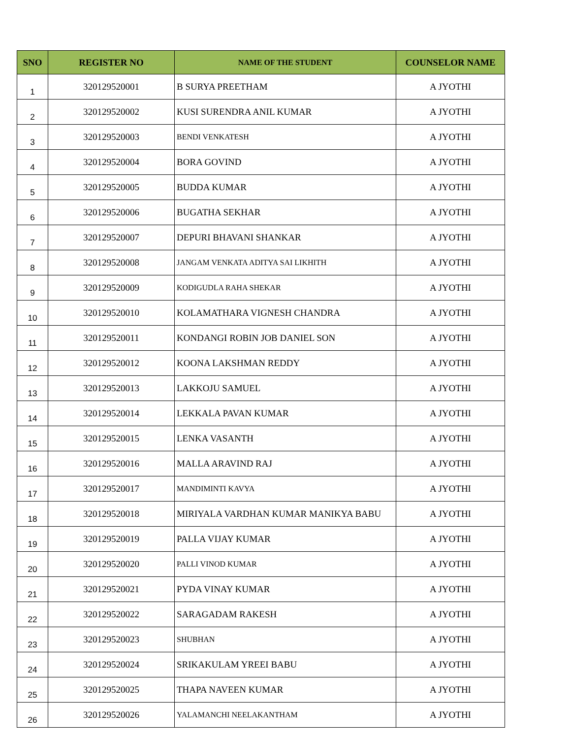| SNO | REGISTER NO | NAME OF THE STUDENT | COUNSELOR NAME |
| --- | --- | --- | --- |
| 1 | 320129520001 | B SURYA PREETHAM | A JYOTHI |
| 2 | 320129520002 | KUSI SURENDRA ANIL KUMAR | A JYOTHI |
| 3 | 320129520003 | BENDI VENKATESH | A JYOTHI |
| 4 | 320129520004 | BORA GOVIND | A JYOTHI |
| 5 | 320129520005 | BUDDA KUMAR | A JYOTHI |
| 6 | 320129520006 | BUGATHA SEKHAR | A JYOTHI |
| 7 | 320129520007 | DEPURI BHAVANI SHANKAR | A JYOTHI |
| 8 | 320129520008 | JANGAM VENKATA ADITYA SAI LIKHITH | A JYOTHI |
| 9 | 320129520009 | KODIGUDLA RAHA SHEKAR | A JYOTHI |
| 10 | 320129520010 | KOLAMATHARA VIGNESH CHANDRA | A JYOTHI |
| 11 | 320129520011 | KONDANGI ROBIN JOB DANIEL SON | A JYOTHI |
| 12 | 320129520012 | KOONA LAKSHMAN REDDY | A JYOTHI |
| 13 | 320129520013 | LAKKOJU SAMUEL | A JYOTHI |
| 14 | 320129520014 | LEKKALA PAVAN KUMAR | A JYOTHI |
| 15 | 320129520015 | LENKA VASANTH | A JYOTHI |
| 16 | 320129520016 | MALLA ARAVIND RAJ | A JYOTHI |
| 17 | 320129520017 | MANDIMINTI KAVYA | A JYOTHI |
| 18 | 320129520018 | MIRIYALA VARDHAN KUMAR MANIKYA BABU | A JYOTHI |
| 19 | 320129520019 | PALLA VIJAY KUMAR | A JYOTHI |
| 20 | 320129520020 | PALLI VINOD KUMAR | A JYOTHI |
| 21 | 320129520021 | PYDA VINAY KUMAR | A JYOTHI |
| 22 | 320129520022 | SARAGADAM RAKESH | A JYOTHI |
| 23 | 320129520023 | SHUBHAN | A JYOTHI |
| 24 | 320129520024 | SRIKAKULAM YREEI BABU | A JYOTHI |
| 25 | 320129520025 | THAPA NAVEEN KUMAR | A JYOTHI |
| 26 | 320129520026 | YALAMANCHI NEELAKANTHAM | A JYOTHI |